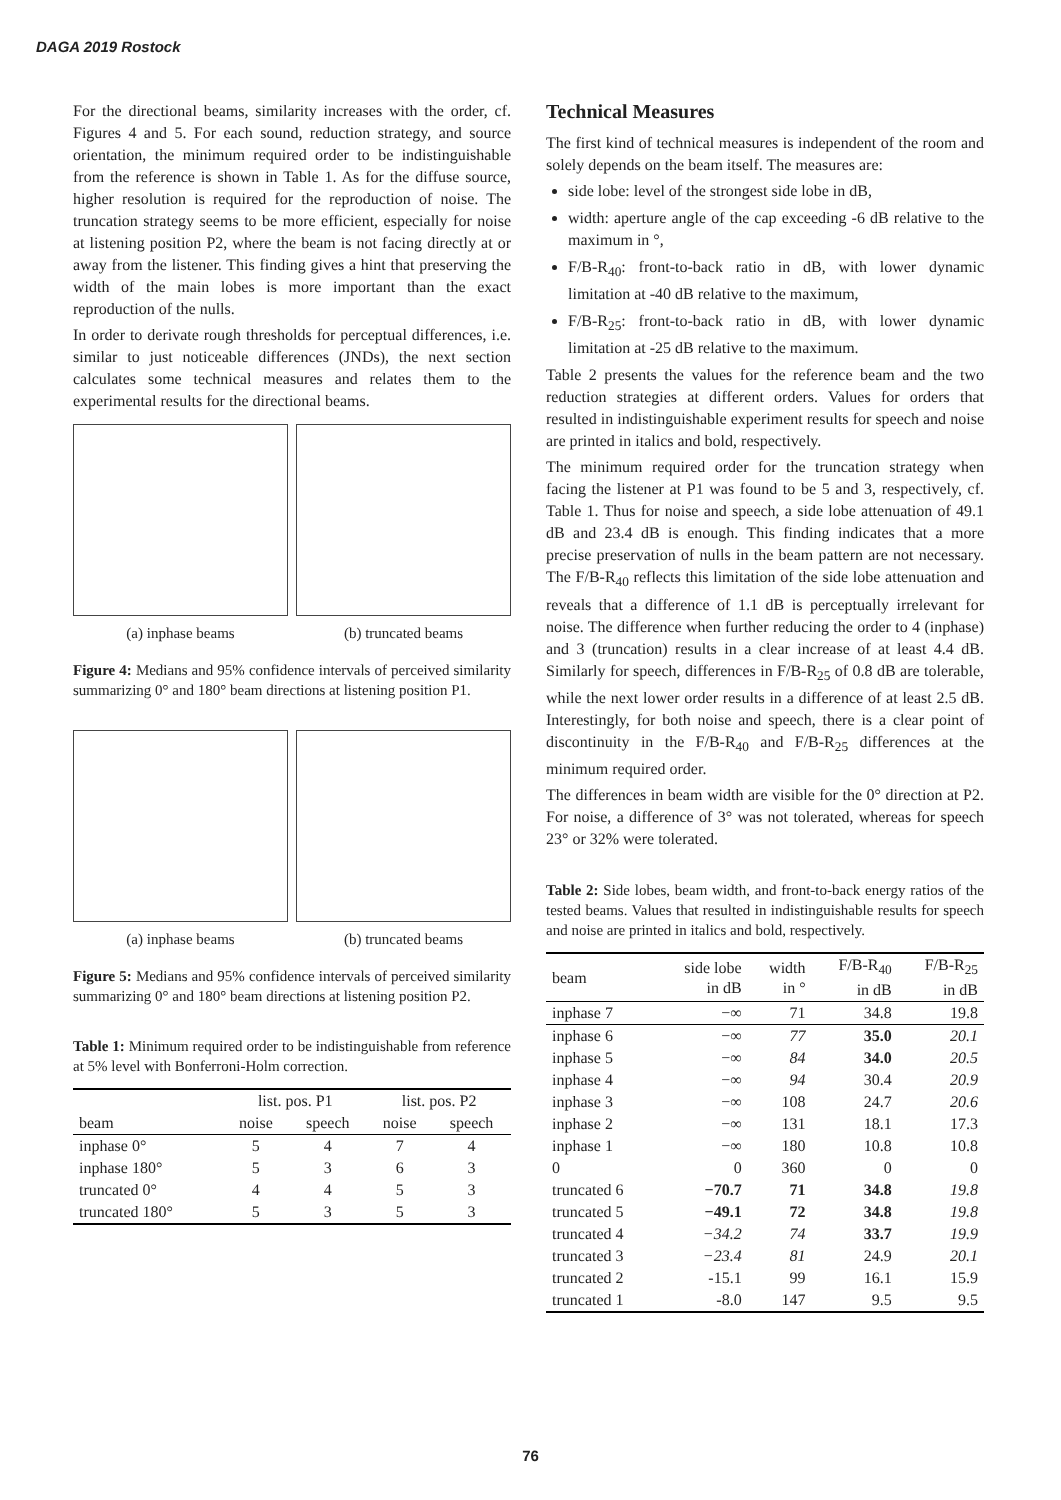DAGA 2019 Rostock
For the directional beams, similarity increases with the order, cf. Figures 4 and 5. For each sound, reduction strategy, and source orientation, the minimum required order to be indistinguishable from the reference is shown in Table 1. As for the diffuse source, higher resolution is required for the reproduction of noise. The truncation strategy seems to be more efficient, especially for noise at listening position P2, where the beam is not facing directly at or away from the listener. This finding gives a hint that preserving the width of the main lobes is more important than the exact reproduction of the nulls.
In order to derivate rough thresholds for perceptual differences, i.e. similar to just noticeable differences (JNDs), the next section calculates some technical measures and relates them to the experimental results for the directional beams.
(a) inphase beams (b) truncated beams
Figure 4: Medians and 95% confidence intervals of perceived similarity summarizing 0° and 180° beam directions at listening position P1.
(a) inphase beams (b) truncated beams
Figure 5: Medians and 95% confidence intervals of perceived similarity summarizing 0° and 180° beam directions at listening position P2.
Table 1: Minimum required order to be indistinguishable from reference at 5% level with Bonferroni-Holm correction.
| | list. pos. P1 | | list. pos. P2 | |
| --- | --- | --- | --- | --- |
| beam | noise | speech | noise | speech |
| inphase 0° | 5 | 4 | 7 | 4 |
| inphase 180° | 5 | 3 | 6 | 3 |
| truncated 0° | 4 | 4 | 5 | 3 |
| truncated 180° | 5 | 3 | 5 | 3 |
Technical Measures
The first kind of technical measures is independent of the room and solely depends on the beam itself. The measures are:
side lobe: level of the strongest side lobe in dB,
width: aperture angle of the cap exceeding -6 dB relative to the maximum in °,
F/B-R<sub>40</sub>: front-to-back ratio in dB, with lower dynamic limitation at -40 dB relative to the maximum,
F/B-R<sub>25</sub>: front-to-back ratio in dB, with lower dynamic limitation at -25 dB relative to the maximum.
Table 2 presents the values for the reference beam and the two reduction strategies at different orders. Values for orders that resulted in indistinguishable experiment results for speech and noise are printed in italics and bold, respectively.
The minimum required order for the truncation strategy when facing the listener at P1 was found to be 5 and 3, respectively, cf. Table 1. Thus for noise and speech, a side lobe attenuation of 49.1 dB and 23.4 dB is enough. This finding indicates that a more precise preservation of nulls in the beam pattern are not necessary. The F/B-R<sub>40</sub> reflects this limitation of the side lobe attenuation and reveals that a difference of 1.1 dB is perceptually irrelevant for noise. The difference when further reducing the order to 4 (inphase) and 3 (truncation) results in a clear increase of at least 4.4 dB. Similarly for speech, differences in F/B-R<sub>25</sub> of 0.8 dB are tolerable, while the next lower order results in a difference of at least 2.5 dB. Interestingly, for both noise and speech, there is a clear point of discontinuity in the F/B-R<sub>40</sub> and F/B-R<sub>25</sub> differences at the minimum required order.
The differences in beam width are visible for the 0° direction at P2. For noise, a difference of 3° was not tolerated, whereas for speech 23° or 32% were tolerated.
Table 2: Side lobes, beam width, and front-to-back energy ratios of the tested beams. Values that resulted in indistinguishable results for speech and noise are printed in italics and bold, respectively.
| beam | side lobe in dB | width in ° | F/B-R<sub>40</sub> in dB | F/B-R<sub>25</sub> in dB |
| --- | --- | --- | --- | --- |
| inphase 7 | −∞ | 71 | 34.8 | 19.8 |
| inphase 6 | −∞ | 77 | 35.0 | 20.1 |
| inphase 5 | −∞ | 84 | 34.0 | 20.5 |
| inphase 4 | −∞ | 94 | 30.4 | 20.9 |
| inphase 3 | −∞ | 108 | 24.7 | 20.6 |
| inphase 2 | −∞ | 131 | 18.1 | 17.3 |
| inphase 1 | −∞ | 180 | 10.8 | 10.8 |
| 0 | 0 | 360 | 0 | 0 |
| truncated 6 | −70.7 | 71 | 34.8 | 19.8 |
| truncated 5 | −49.1 | 72 | 34.8 | 19.8 |
| truncated 4 | −34.2 | 74 | 33.7 | 19.9 |
| truncated 3 | −23.4 | 81 | 24.9 | 20.1 |
| truncated 2 | -15.1 | 99 | 16.1 | 15.9 |
| truncated 1 | -8.0 | 147 | 9.5 | 9.5 |
76